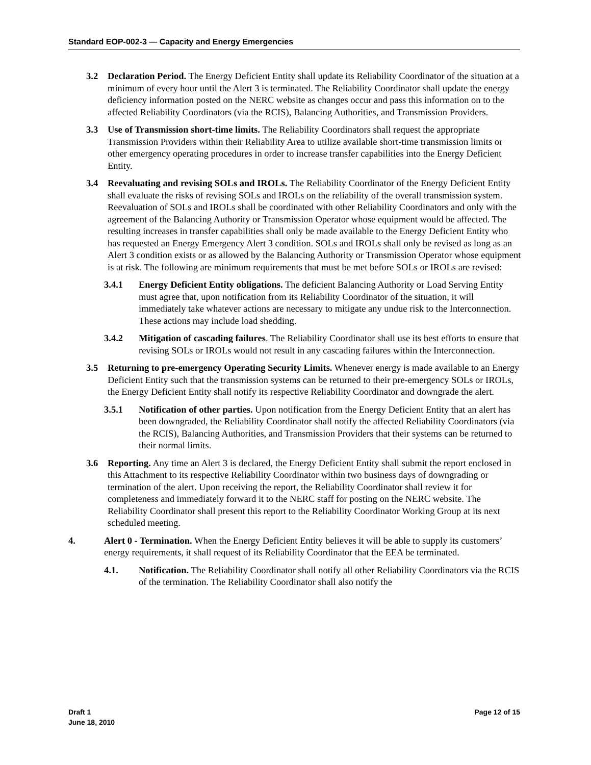Standard EOP-002-3 — Capacity and Energy Emergencies
3.2 Declaration Period. The Energy Deficient Entity shall update its Reliability Coordinator of the situation at a minimum of every hour until the Alert 3 is terminated. The Reliability Coordinator shall update the energy deficiency information posted on the NERC website as changes occur and pass this information on to the affected Reliability Coordinators (via the RCIS), Balancing Authorities, and Transmission Providers.
3.3 Use of Transmission short-time limits. The Reliability Coordinators shall request the appropriate Transmission Providers within their Reliability Area to utilize available short-time transmission limits or other emergency operating procedures in order to increase transfer capabilities into the Energy Deficient Entity.
3.4 Reevaluating and revising SOLs and IROLs. The Reliability Coordinator of the Energy Deficient Entity shall evaluate the risks of revising SOLs and IROLs on the reliability of the overall transmission system. Reevaluation of SOLs and IROLs shall be coordinated with other Reliability Coordinators and only with the agreement of the Balancing Authority or Transmission Operator whose equipment would be affected. The resulting increases in transfer capabilities shall only be made available to the Energy Deficient Entity who has requested an Energy Emergency Alert 3 condition. SOLs and IROLs shall only be revised as long as an Alert 3 condition exists or as allowed by the Balancing Authority or Transmission Operator whose equipment is at risk. The following are minimum requirements that must be met before SOLs or IROLs are revised:
3.4.1 Energy Deficient Entity obligations. The deficient Balancing Authority or Load Serving Entity must agree that, upon notification from its Reliability Coordinator of the situation, it will immediately take whatever actions are necessary to mitigate any undue risk to the Interconnection. These actions may include load shedding.
3.4.2 Mitigation of cascading failures. The Reliability Coordinator shall use its best efforts to ensure that revising SOLs or IROLs would not result in any cascading failures within the Interconnection.
3.5 Returning to pre-emergency Operating Security Limits. Whenever energy is made available to an Energy Deficient Entity such that the transmission systems can be returned to their pre-emergency SOLs or IROLs, the Energy Deficient Entity shall notify its respective Reliability Coordinator and downgrade the alert.
3.5.1 Notification of other parties. Upon notification from the Energy Deficient Entity that an alert has been downgraded, the Reliability Coordinator shall notify the affected Reliability Coordinators (via the RCIS), Balancing Authorities, and Transmission Providers that their systems can be returned to their normal limits.
3.6 Reporting. Any time an Alert 3 is declared, the Energy Deficient Entity shall submit the report enclosed in this Attachment to its respective Reliability Coordinator within two business days of downgrading or termination of the alert. Upon receiving the report, the Reliability Coordinator shall review it for completeness and immediately forward it to the NERC staff for posting on the NERC website. The Reliability Coordinator shall present this report to the Reliability Coordinator Working Group at its next scheduled meeting.
4. Alert 0 - Termination. When the Energy Deficient Entity believes it will be able to supply its customers’ energy requirements, it shall request of its Reliability Coordinator that the EEA be terminated.
4.1. Notification. The Reliability Coordinator shall notify all other Reliability Coordinators via the RCIS of the termination. The Reliability Coordinator shall also notify the
Draft 1
June 18, 2010
Page 12 of 15